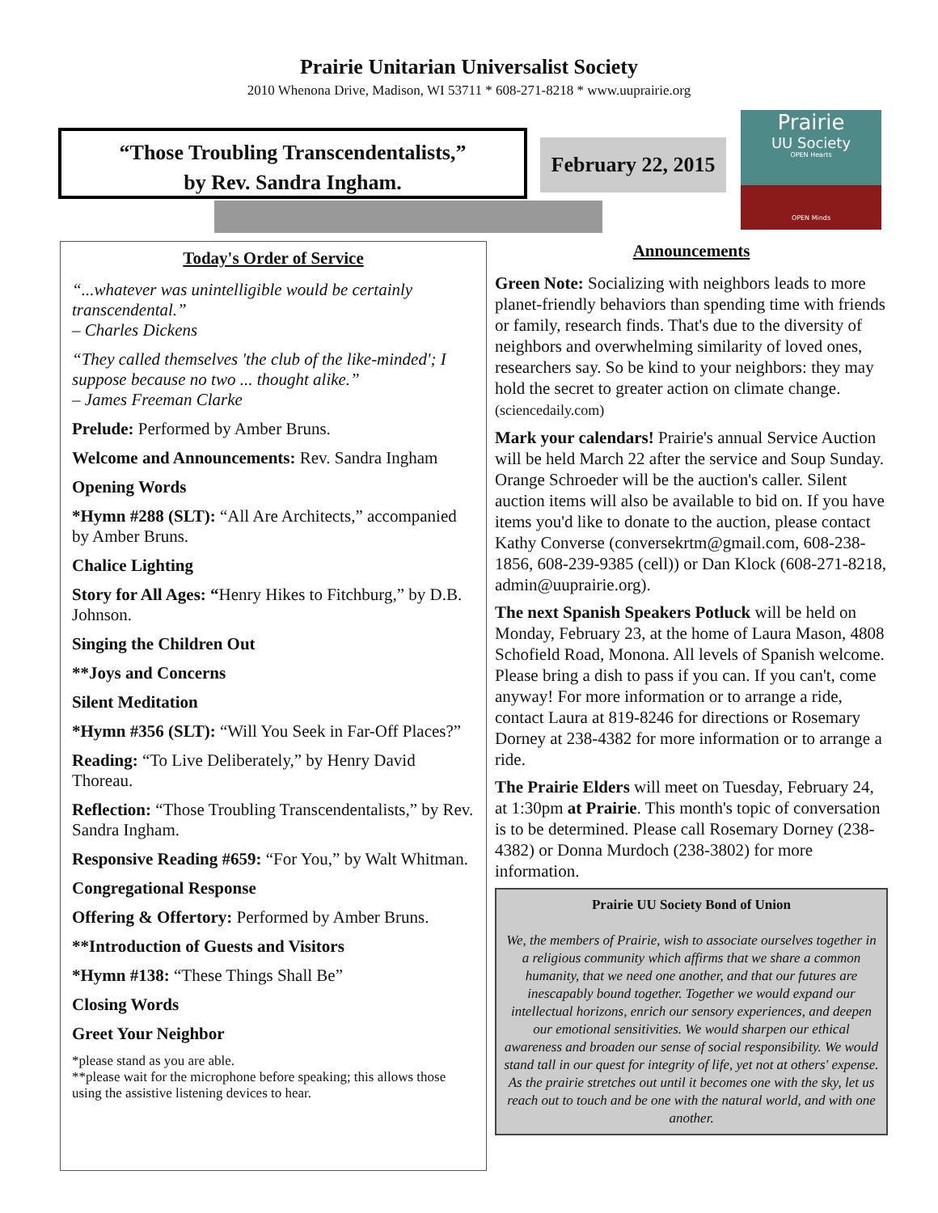Prairie Unitarian Universalist Society
2010 Whenona Drive, Madison, WI 53711 * 608-271-8218 * www.uuprairie.org
“Those Troubling Transcendentalists,”
by Rev. Sandra Ingham.
February 22, 2015
Prairie
UU Society
OPEN Hearts
OPEN Minds
Today's Order of Service
“...whatever was unintelligible would be certainly transcendental.”
– Charles Dickens
“They called themselves 'the club of the like-minded'; I suppose because no two ... thought alike.”
– James Freeman Clarke
Prelude: Performed by Amber Bruns.
Welcome and Announcements: Rev. Sandra Ingham
Opening Words
*Hymn #288 (SLT): “All Are Architects,” accompanied by Amber Bruns.
Chalice Lighting
Story for All Ages: “Henry Hikes to Fitchburg,” by D.B. Johnson.
Singing the Children Out
**Joys and Concerns
Silent Meditation
*Hymn #356 (SLT): “Will You Seek in Far-Off Places?”
Reading: “To Live Deliberately,” by Henry David Thoreau.
Reflection: “Those Troubling Transcendentalists,” by Rev. Sandra Ingham.
Responsive Reading #659: “For You,” by Walt Whitman.
Congregational Response
Offering & Offertory: Performed by Amber Bruns.
**Introduction of Guests and Visitors
*Hymn #138: “These Things Shall Be”
Closing Words
Greet Your Neighbor
*please stand as you are able.
**please wait for the microphone before speaking; this allows those using the assistive listening devices to hear.
Announcements
Green Note: Socializing with neighbors leads to more planet-friendly behaviors than spending time with friends or family, research finds. That's due to the diversity of neighbors and overwhelming similarity of loved ones, researchers say. So be kind to your neighbors: they may hold the secret to greater action on climate change. (sciencedaily.com)
Mark your calendars! Prairie's annual Service Auction will be held March 22 after the service and Soup Sunday. Orange Schroeder will be the auction's caller. Silent auction items will also be available to bid on. If you have items you'd like to donate to the auction, please contact Kathy Converse (conversekrtm@gmail.com, 608-238-1856, 608-239-9385 (cell)) or Dan Klock (608-271-8218, admin@uuprairie.org).
The next Spanish Speakers Potluck will be held on Monday, February 23, at the home of Laura Mason, 4808 Schofield Road, Monona. All levels of Spanish welcome. Please bring a dish to pass if you can. If you can't, come anyway! For more information or to arrange a ride, contact Laura at 819-8246 for directions or Rosemary Dorney at 238-4382 for more information or to arrange a ride.
The Prairie Elders will meet on Tuesday, February 24, at 1:30pm at Prairie. This month's topic of conversation is to be determined. Please call Rosemary Dorney (238-4382) or Donna Murdoch (238-3802) for more information.
Prairie UU Society Bond of Union
We, the members of Prairie, wish to associate ourselves together in a religious community which affirms that we share a common humanity, that we need one another, and that our futures are inescapably bound together. Together we would expand our intellectual horizons, enrich our sensory experiences, and deepen our emotional sensitivities. We would sharpen our ethical awareness and broaden our sense of social responsibility. We would stand tall in our quest for integrity of life, yet not at others' expense. As the prairie stretches out until it becomes one with the sky, let us reach out to touch and be one with the natural world, and with one another.